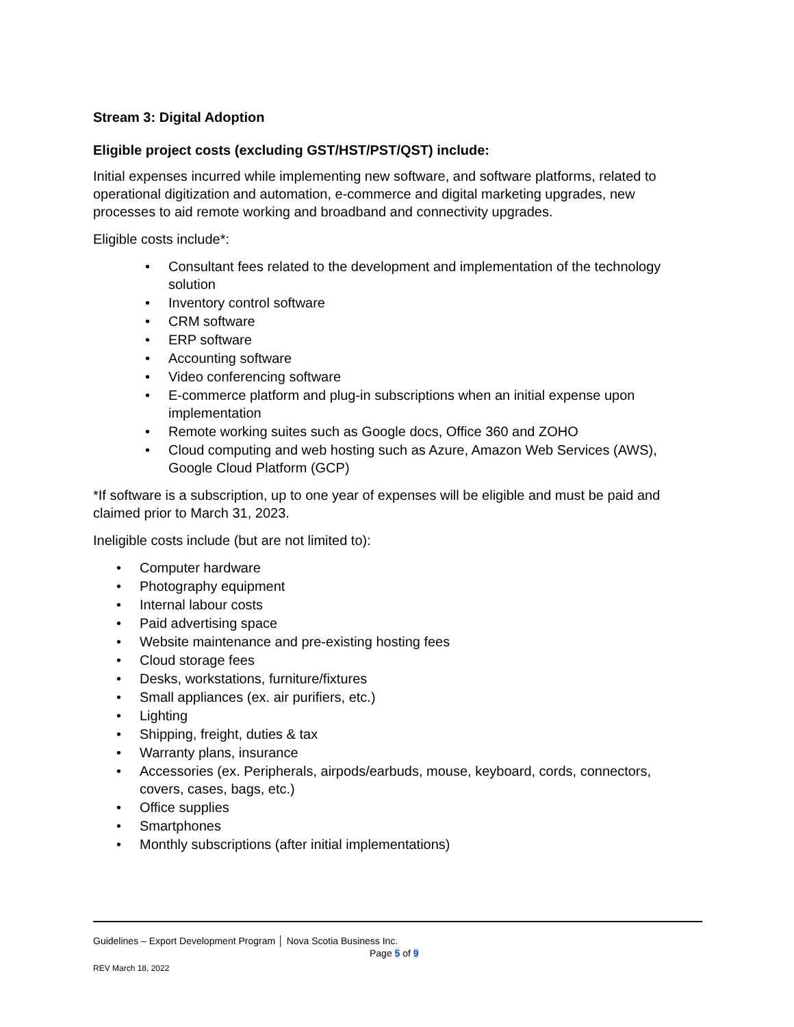Stream 3: Digital Adoption
Eligible project costs (excluding GST/HST/PST/QST) include:
Initial expenses incurred while implementing new software, and software platforms, related to operational digitization and automation, e-commerce and digital marketing upgrades, new processes to aid remote working and broadband and connectivity upgrades.
Eligible costs include*:
• Consultant fees related to the development and implementation of the technology solution
• Inventory control software
• CRM software
• ERP software
• Accounting software
• Video conferencing software
• E-commerce platform and plug-in subscriptions when an initial expense upon implementation
• Remote working suites such as Google docs, Office 360 and ZOHO
• Cloud computing and web hosting such as Azure, Amazon Web Services (AWS), Google Cloud Platform (GCP)
*If software is a subscription, up to one year of expenses will be eligible and must be paid and claimed prior to March 31, 2023.
Ineligible costs include (but are not limited to):
• Computer hardware
• Photography equipment
• Internal labour costs
• Paid advertising space
• Website maintenance and pre-existing hosting fees
• Cloud storage fees
• Desks, workstations, furniture/fixtures
• Small appliances (ex. air purifiers, etc.)
• Lighting
• Shipping, freight, duties & tax
• Warranty plans, insurance
• Accessories (ex. Peripherals, airpods/earbuds, mouse, keyboard, cords, connectors, covers, cases, bags, etc.)
• Office supplies
• Smartphones
• Monthly subscriptions (after initial implementations)
Guidelines – Export Development Program │ Nova Scotia Business Inc.
Page 5 of 9
REV March 18, 2022